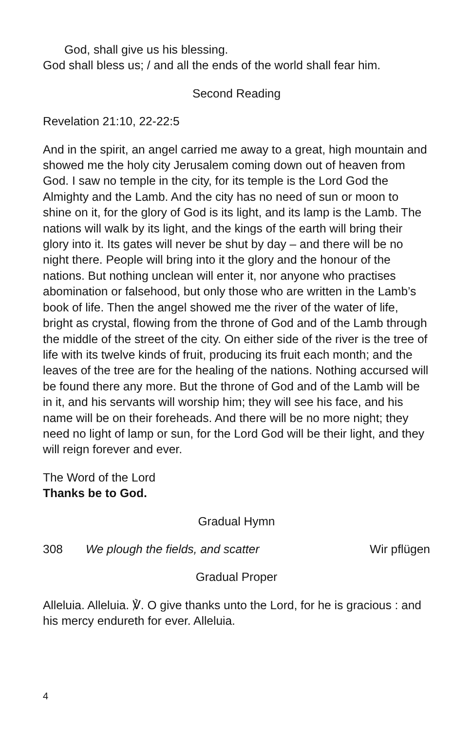God, shall give us his blessing.
God shall bless us; / and all the ends of the world shall fear him.
Second Reading
Revelation 21:10, 22-22:5
And in the spirit, an angel carried me away to a great, high mountain and showed me the holy city Jerusalem coming down out of heaven from God. I saw no temple in the city, for its temple is the Lord God the Almighty and the Lamb. And the city has no need of sun or moon to shine on it, for the glory of God is its light, and its lamp is the Lamb. The nations will walk by its light, and the kings of the earth will bring their glory into it. Its gates will never be shut by day – and there will be no night there. People will bring into it the glory and the honour of the nations. But nothing unclean will enter it, nor anyone who practises abomination or falsehood, but only those who are written in the Lamb’s book of life. Then the angel showed me the river of the water of life, bright as crystal, flowing from the throne of God and of the Lamb through the middle of the street of the city. On either side of the river is the tree of life with its twelve kinds of fruit, producing its fruit each month; and the leaves of the tree are for the healing of the nations. Nothing accursed will be found there any more. But the throne of God and of the Lamb will be in it, and his servants will worship him; they will see his face, and his name will be on their foreheads. And there will be no more night; they need no light of lamp or sun, for the Lord God will be their light, and they will reign forever and ever.
The Word of the Lord
Thanks be to God.
Gradual Hymn
308 We plough the fields, and scatter Wir pflügen
Gradual Proper
Alleluia. Alleluia. ℣. O give thanks unto the Lord, for he is gracious : and his mercy endureth for ever. Alleluia.
4